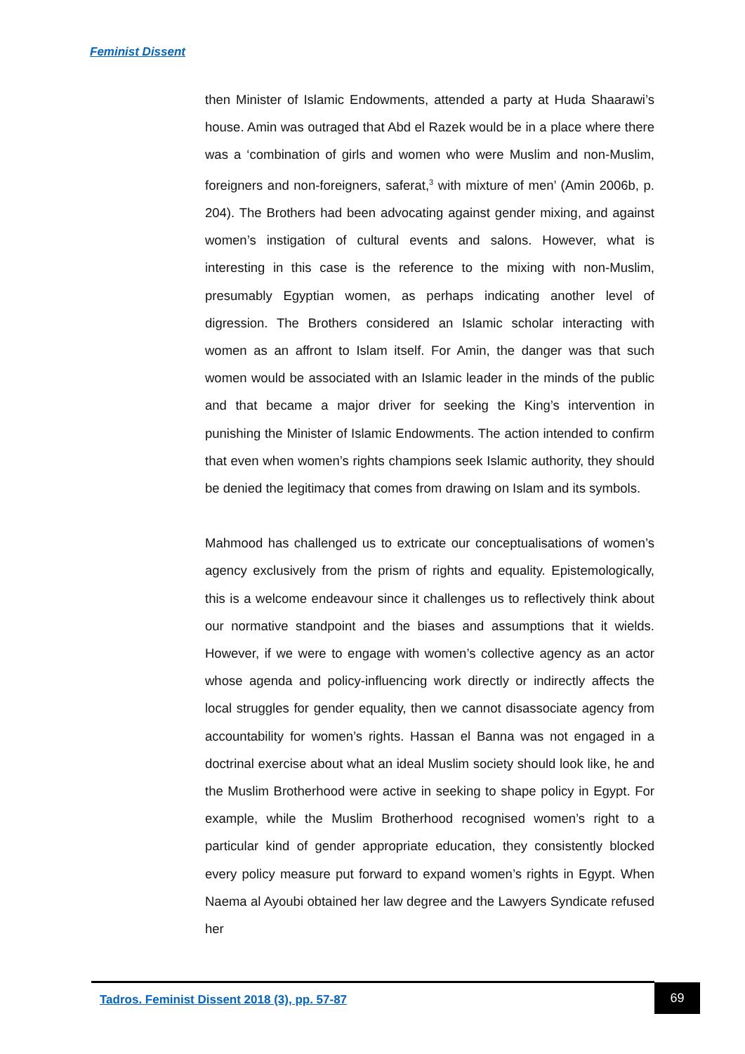Feminist Dissent
then Minister of Islamic Endowments, attended a party at Huda Shaarawi’s house. Amin was outraged that Abd el Razek would be in a place where there was a ‘combination of girls and women who were Muslim and non-Muslim, foreigners and non-foreigners, saferat,<sup>3</sup> with mixture of men’ (Amin 2006b, p. 204). The Brothers had been advocating against gender mixing, and against women’s instigation of cultural events and salons. However, what is interesting in this case is the reference to the mixing with non-Muslim, presumably Egyptian women, as perhaps indicating another level of digression. The Brothers considered an Islamic scholar interacting with women as an affront to Islam itself. For Amin, the danger was that such women would be associated with an Islamic leader in the minds of the public and that became a major driver for seeking the King’s intervention in punishing the Minister of Islamic Endowments. The action intended to confirm that even when women’s rights champions seek Islamic authority, they should be denied the legitimacy that comes from drawing on Islam and its symbols.
Mahmood has challenged us to extricate our conceptualisations of women’s agency exclusively from the prism of rights and equality. Epistemologically, this is a welcome endeavour since it challenges us to reflectively think about our normative standpoint and the biases and assumptions that it wields. However, if we were to engage with women’s collective agency as an actor whose agenda and policy-influencing work directly or indirectly affects the local struggles for gender equality, then we cannot disassociate agency from accountability for women’s rights. Hassan el Banna was not engaged in a doctrinal exercise about what an ideal Muslim society should look like, he and the Muslim Brotherhood were active in seeking to shape policy in Egypt. For example, while the Muslim Brotherhood recognised women’s right to a particular kind of gender appropriate education, they consistently blocked every policy measure put forward to expand women’s rights in Egypt. When Naema al Ayoubi obtained her law degree and the Lawyers Syndicate refused her
Tadros. Feminist Dissent 2018 (3), pp. 57-87
69